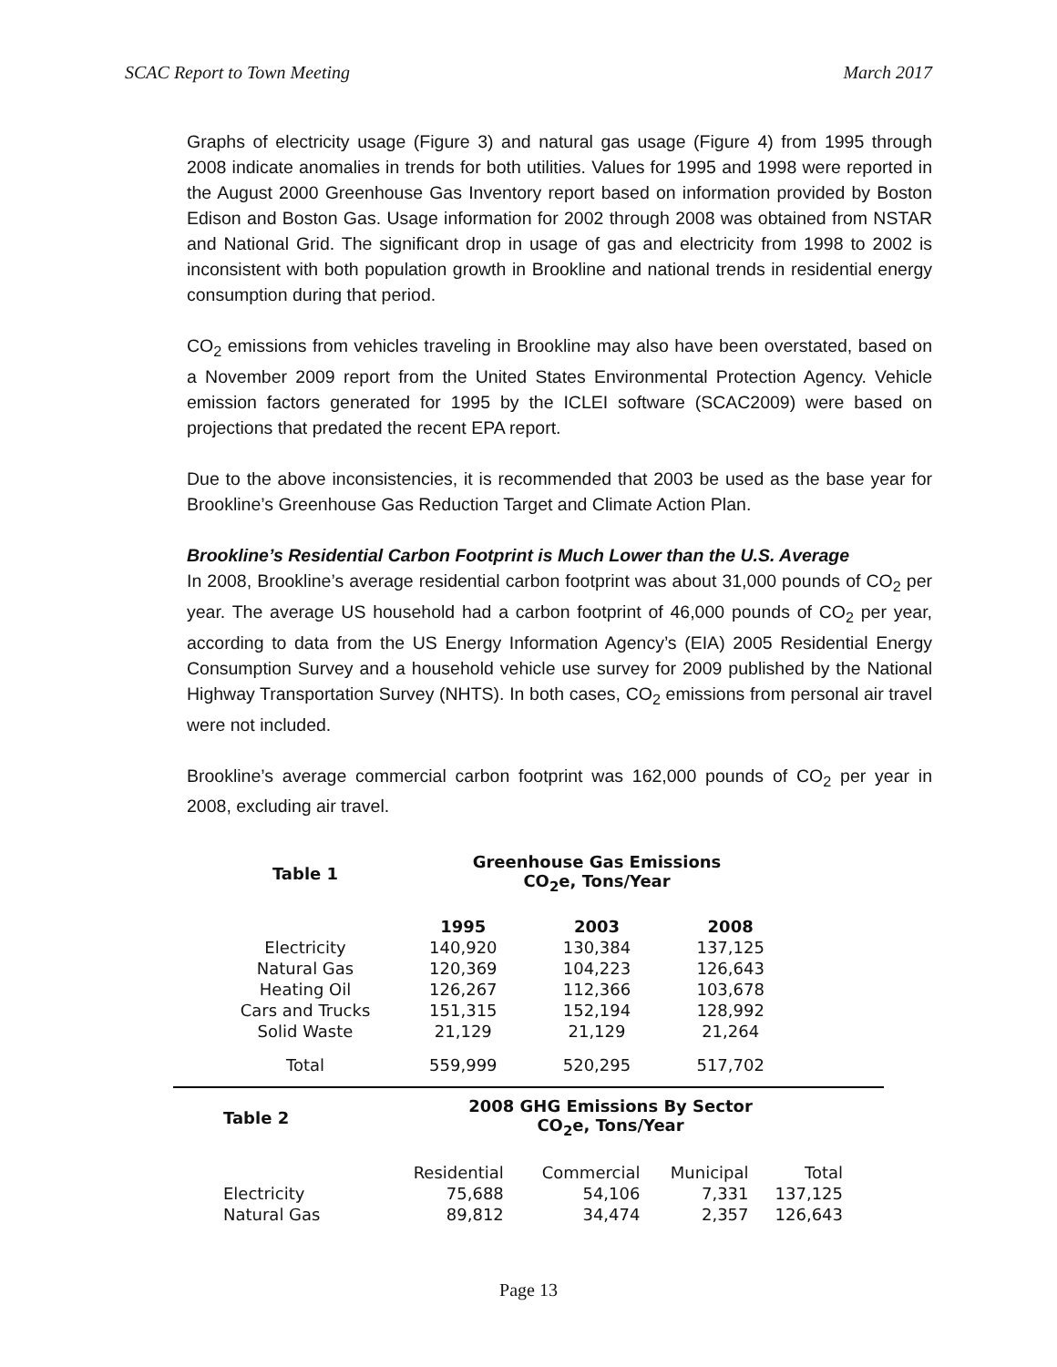SCAC Report to Town Meeting March 2017
Graphs of electricity usage (Figure 3) and natural gas usage (Figure 4) from 1995 through 2008 indicate anomalies in trends for both utilities. Values for 1995 and 1998 were reported in the August 2000 Greenhouse Gas Inventory report based on information provided by Boston Edison and Boston Gas. Usage information for 2002 through 2008 was obtained from NSTAR and National Grid. The significant drop in usage of gas and electricity from 1998 to 2002 is inconsistent with both population growth in Brookline and national trends in residential energy consumption during that period.
CO<sub>2</sub> emissions from vehicles traveling in Brookline may also have been overstated, based on a November 2009 report from the United States Environmental Protection Agency. Vehicle emission factors generated for 1995 by the ICLEI software (SCAC2009) were based on projections that predated the recent EPA report.
Due to the above inconsistencies, it is recommended that 2003 be used as the base year for Brookline’s Greenhouse Gas Reduction Target and Climate Action Plan.
Brookline’s Residential Carbon Footprint is Much Lower than the U.S. Average
In 2008, Brookline’s average residential carbon footprint was about 31,000 pounds of CO<sub>2</sub> per year. The average US household had a carbon footprint of 46,000 pounds of CO<sub>2</sub> per year, according to data from the US Energy Information Agency’s (EIA) 2005 Residential Energy Consumption Survey and a household vehicle use survey for 2009 published by the National Highway Transportation Survey (NHTS). In both cases, CO<sub>2</sub> emissions from personal air travel were not included.
Brookline’s average commercial carbon footprint was 162,000 pounds of CO<sub>2</sub> per year in 2008, excluding air travel.
| Table 1 | Greenhouse Gas Emissions CO<sub>2</sub>e, Tons/Year | | |
| --- | --- | --- | --- |
| | 1995 | 2003 | 2008 |
| Electricity | 140,920 | 130,384 | 137,125 |
| Natural Gas | 120,369 | 104,223 | 126,643 |
| Heating Oil | 126,267 | 112,366 | 103,678 |
| Cars and Trucks | 151,315 | 152,194 | 128,992 |
| Solid Waste | 21,129 | 21,129 | 21,264 |
| Total | 559,999 | 520,295 | 517,702 |
| Table 2 | 2008 GHG Emissions By Sector CO<sub>2</sub>e, Tons/Year | | | |
| --- | --- | --- | --- | --- |
| | Residential | Commercial | Municipal | Total |
| Electricity | 75,688 | 54,106 | 7,331 | 137,125 |
| Natural Gas | 89,812 | 34,474 | 2,357 | 126,643 |
Page 13